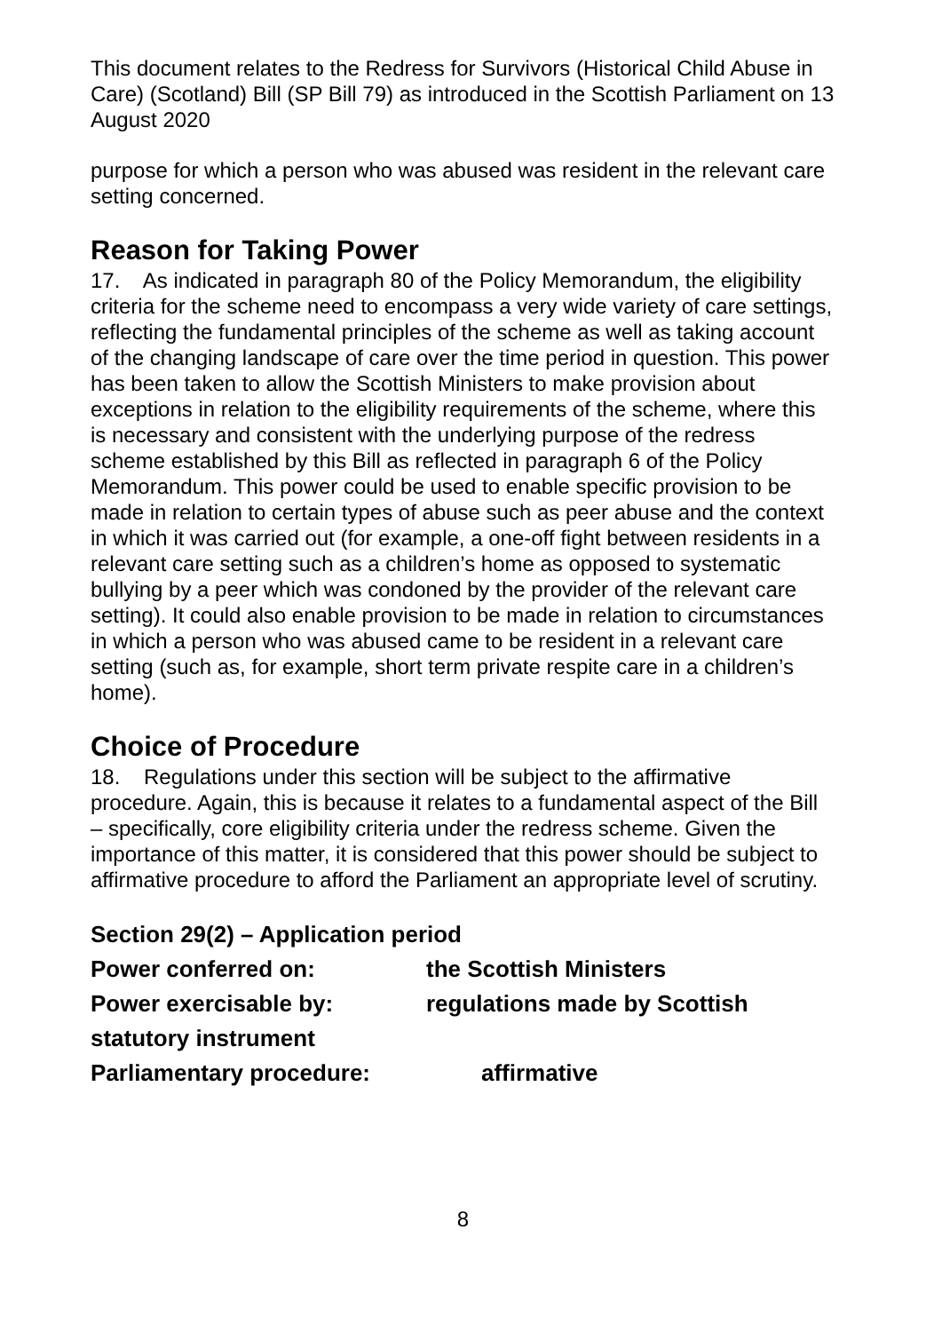This document relates to the Redress for Survivors (Historical Child Abuse in Care) (Scotland) Bill (SP Bill 79) as introduced in the Scottish Parliament on 13 August 2020
purpose for which a person who was abused was resident in the relevant care setting concerned.
Reason for Taking Power
17. As indicated in paragraph 80 of the Policy Memorandum, the eligibility criteria for the scheme need to encompass a very wide variety of care settings, reflecting the fundamental principles of the scheme as well as taking account of the changing landscape of care over the time period in question. This power has been taken to allow the Scottish Ministers to make provision about exceptions in relation to the eligibility requirements of the scheme, where this is necessary and consistent with the underlying purpose of the redress scheme established by this Bill as reflected in paragraph 6 of the Policy Memorandum. This power could be used to enable specific provision to be made in relation to certain types of abuse such as peer abuse and the context in which it was carried out (for example, a one-off fight between residents in a relevant care setting such as a children’s home as opposed to systematic bullying by a peer which was condoned by the provider of the relevant care setting). It could also enable provision to be made in relation to circumstances in which a person who was abused came to be resident in a relevant care setting (such as, for example, short term private respite care in a children’s home).
Choice of Procedure
18. Regulations under this section will be subject to the affirmative procedure. Again, this is because it relates to a fundamental aspect of the Bill – specifically, core eligibility criteria under the redress scheme. Given the importance of this matter, it is considered that this power should be subject to affirmative procedure to afford the Parliament an appropriate level of scrutiny.
Section 29(2) – Application period
Power conferred on: the Scottish Ministers
Power exercisable by: regulations made by Scottish
statutory instrument
Parliamentary procedure: affirmative
8